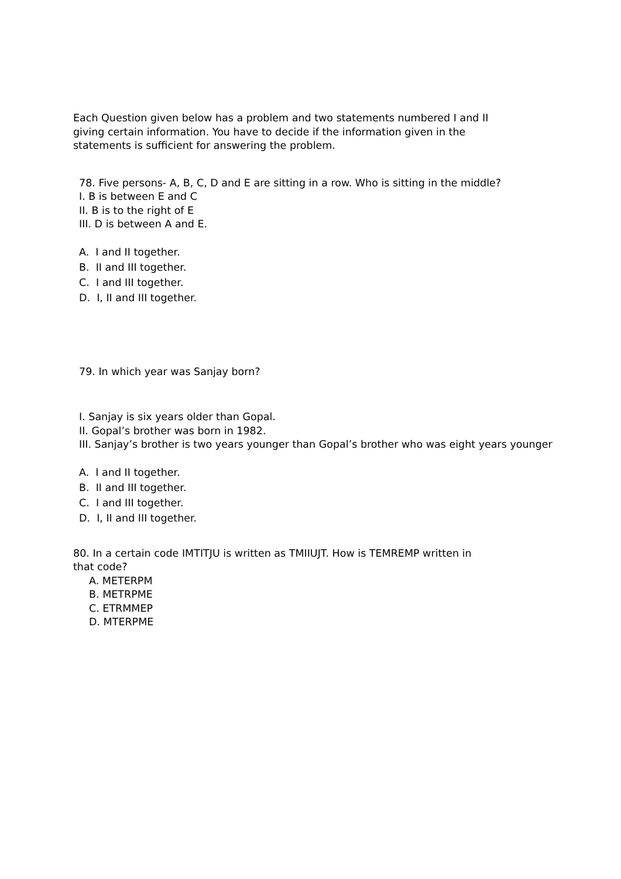Each Question given below has a problem and two statements numbered I and II
giving certain information. You have to decide if the information given in the
statements is sufficient for answering the problem.
78. Five persons- A, B, C, D and E are sitting in a row. Who is sitting in the middle?
I. B is between E and C
II. B is to the right of E
III. D is between A and E.
A. I and II together.
B. II and III together.
C. I and III together.
D. I, II and III together.
79. In which year was Sanjay born?
I. Sanjay is six years older than Gopal.
II. Gopal’s brother was born in 1982.
III. Sanjay’s brother is two years younger than Gopal’s brother who was eight years younger
A. I and II together.
B. II and III together.
C. I and III together.
D. I, II and III together.
80. In a certain code IMTITJU is written as TMIIUJT. How is TEMREMP written in
that code?
A. METERPM
B. METRPME
C. ETRMMEP
D. MTERPME